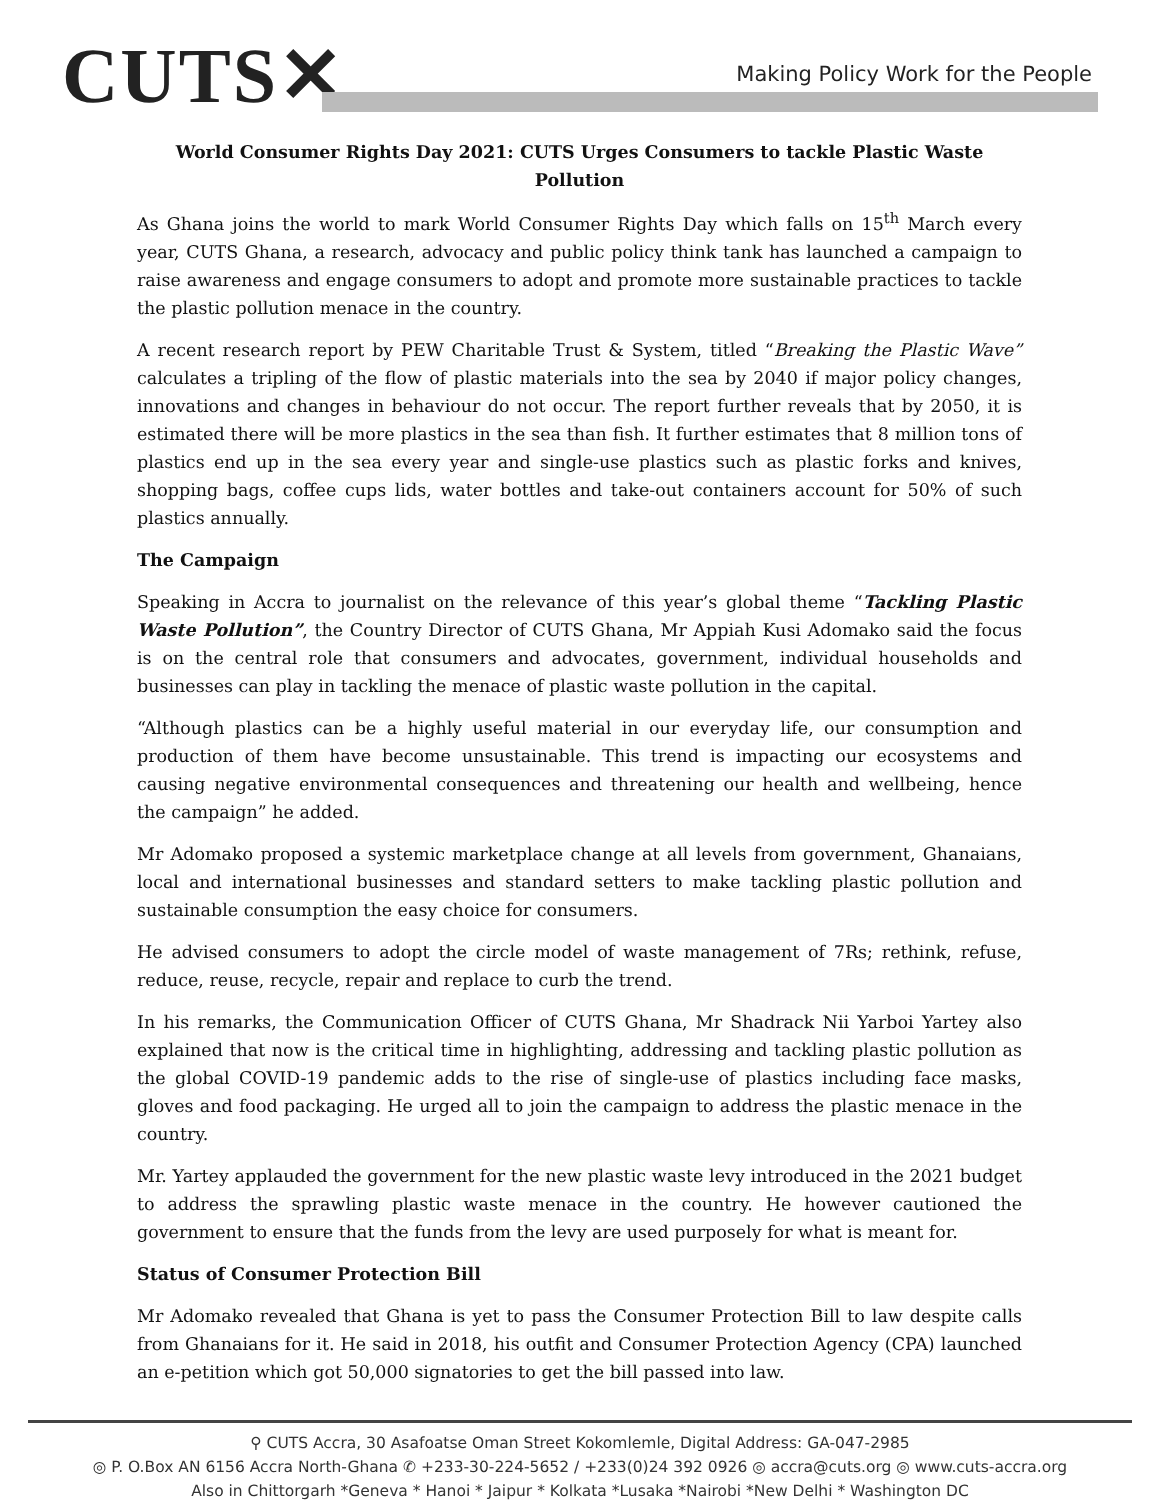CUTS✕
Making Policy Work for the People
World Consumer Rights Day 2021: CUTS Urges Consumers to tackle Plastic Waste Pollution
As Ghana joins the world to mark World Consumer Rights Day which falls on 15<sup>th</sup> March every year, CUTS Ghana, a research, advocacy and public policy think tank has launched a campaign to raise awareness and engage consumers to adopt and promote more sustainable practices to tackle the plastic pollution menace in the country.
A recent research report by PEW Charitable Trust & System, titled “Breaking the Plastic Wave” calculates a tripling of the flow of plastic materials into the sea by 2040 if major policy changes, innovations and changes in behaviour do not occur. The report further reveals that by 2050, it is estimated there will be more plastics in the sea than fish. It further estimates that 8 million tons of plastics end up in the sea every year and single-use plastics such as plastic forks and knives, shopping bags, coffee cups lids, water bottles and take-out containers account for 50% of such plastics annually.
The Campaign
Speaking in Accra to journalist on the relevance of this year’s global theme “Tackling Plastic Waste Pollution”, the Country Director of CUTS Ghana, Mr Appiah Kusi Adomako said the focus is on the central role that consumers and advocates, government, individual households and businesses can play in tackling the menace of plastic waste pollution in the capital.
“Although plastics can be a highly useful material in our everyday life, our consumption and production of them have become unsustainable. This trend is impacting our ecosystems and causing negative environmental consequences and threatening our health and wellbeing, hence the campaign” he added.
Mr Adomako proposed a systemic marketplace change at all levels from government, Ghanaians, local and international businesses and standard setters to make tackling plastic pollution and sustainable consumption the easy choice for consumers.
He advised consumers to adopt the circle model of waste management of 7Rs; rethink, refuse, reduce, reuse, recycle, repair and replace to curb the trend.
In his remarks, the Communication Officer of CUTS Ghana, Mr Shadrack Nii Yarboi Yartey also explained that now is the critical time in highlighting, addressing and tackling plastic pollution as the global COVID-19 pandemic adds to the rise of single-use of plastics including face masks, gloves and food packaging. He urged all to join the campaign to address the plastic menace in the country.
Mr. Yartey applauded the government for the new plastic waste levy introduced in the 2021 budget to address the sprawling plastic waste menace in the country. He however cautioned the government to ensure that the funds from the levy are used purposely for what is meant for.
Status of Consumer Protection Bill
Mr Adomako revealed that Ghana is yet to pass the Consumer Protection Bill to law despite calls from Ghanaians for it. He said in 2018, his outfit and Consumer Protection Agency (CPA) launched an e-petition which got 50,000 signatories to get the bill passed into law.
⚲ CUTS Accra, 30 Asafoatse Oman Street Kokomlemle, Digital Address: GA-047-2985
◎ P. O.Box AN 6156 Accra North-Ghana ✆ +233-30-224-5652 / +233(0)24 392 0926 ◎ accra@cuts.org ◎ www.cuts-accra.org
Also in Chittorgarh *Geneva * Hanoi * Jaipur * Kolkata *Lusaka *Nairobi *New Delhi * Washington DC